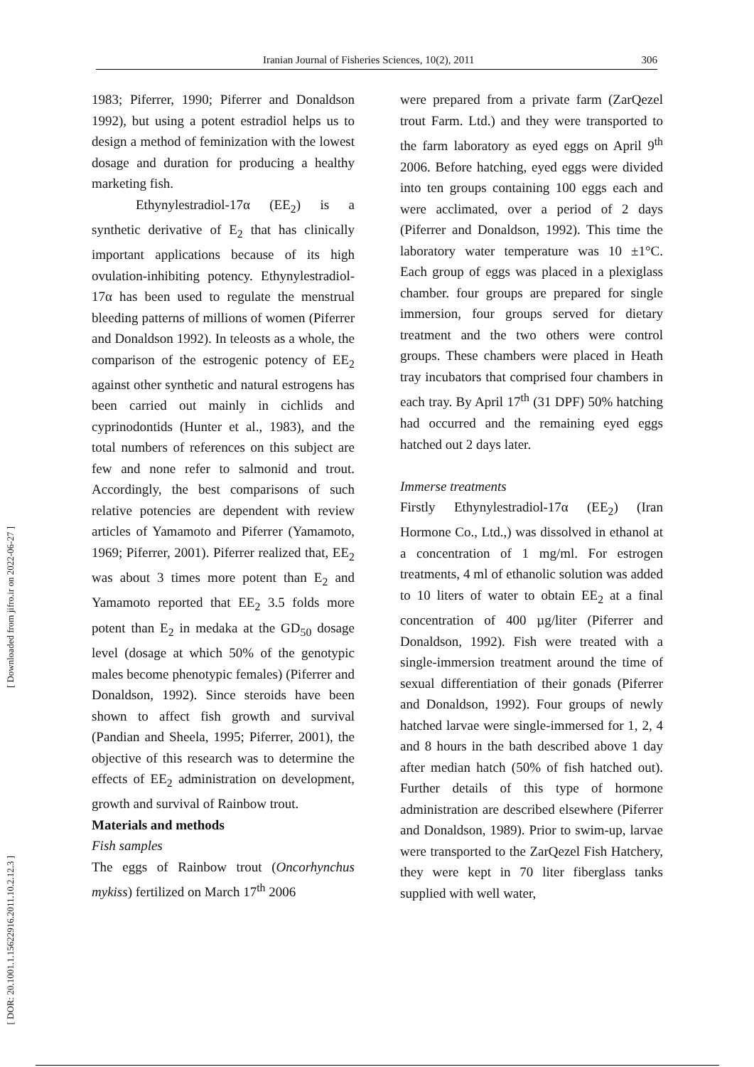Iranian Journal of Fisheries Sciences, 10(2), 2011 306
[ Downloaded from jifro.ir on 2022-06-27 ]
[ DOR: 20.1001.1.15622916.2011.10.2.12.3 ]
1983; Piferrer, 1990; Piferrer and Donaldson 1992), but using a potent estradiol helps us to design a method of feminization with the lowest dosage and duration for producing a healthy marketing fish.
Ethynylestradiol-17α (EE<sub>2</sub>) is a synthetic derivative of E<sub>2</sub> that has clinically important applications because of its high ovulation-inhibiting potency. Ethynylestradiol-17α has been used to regulate the menstrual bleeding patterns of millions of women (Piferrer and Donaldson 1992). In teleosts as a whole, the comparison of the estrogenic potency of EE<sub>2</sub> against other synthetic and natural estrogens has been carried out mainly in cichlids and cyprinodontids (Hunter et al., 1983), and the total numbers of references on this subject are few and none refer to salmonid and trout. Accordingly, the best comparisons of such relative potencies are dependent with review articles of Yamamoto and Piferrer (Yamamoto, 1969; Piferrer, 2001). Piferrer realized that, EE<sub>2</sub> was about 3 times more potent than E<sub>2</sub> and Yamamoto reported that EE<sub>2</sub> 3.5 folds more potent than E<sub>2</sub> in medaka at the GD<sub>50</sub> dosage level (dosage at which 50% of the genotypic males become phenotypic females) (Piferrer and Donaldson, 1992). Since steroids have been shown to affect fish growth and survival (Pandian and Sheela, 1995; Piferrer, 2001), the objective of this research was to determine the effects of EE<sub>2</sub> administration on development, growth and survival of Rainbow trout.
Materials and methods
Fish samples
The eggs of Rainbow trout (Oncorhynchus mykiss) fertilized on March 17<sup>th</sup> 2006
were prepared from a private farm (ZarQezel trout Farm. Ltd.) and they were transported to the farm laboratory as eyed eggs on April 9<sup>th</sup> 2006. Before hatching, eyed eggs were divided into ten groups containing 100 eggs each and were acclimated, over a period of 2 days (Piferrer and Donaldson, 1992). This time the laboratory water temperature was 10 ±1°C. Each group of eggs was placed in a plexiglass chamber. four groups are prepared for single immersion, four groups served for dietary treatment and the two others were control groups. These chambers were placed in Heath tray incubators that comprised four chambers in each tray. By April 17<sup>th</sup> (31 DPF) 50% hatching had occurred and the remaining eyed eggs hatched out 2 days later.
Immerse treatments
Firstly Ethynylestradiol-17α (EE<sub>2</sub>) (Iran Hormone Co., Ltd.,) was dissolved in ethanol at a concentration of 1 mg/ml. For estrogen treatments, 4 ml of ethanolic solution was added to 10 liters of water to obtain EE<sub>2</sub> at a final concentration of 400 µg/liter (Piferrer and Donaldson, 1992). Fish were treated with a single-immersion treatment around the time of sexual differentiation of their gonads (Piferrer and Donaldson, 1992). Four groups of newly hatched larvae were single-immersed for 1, 2, 4 and 8 hours in the bath described above 1 day after median hatch (50% of fish hatched out). Further details of this type of hormone administration are described elsewhere (Piferrer and Donaldson, 1989). Prior to swim-up, larvae were transported to the ZarQezel Fish Hatchery, they were kept in 70 liter fiberglass tanks supplied with well water,